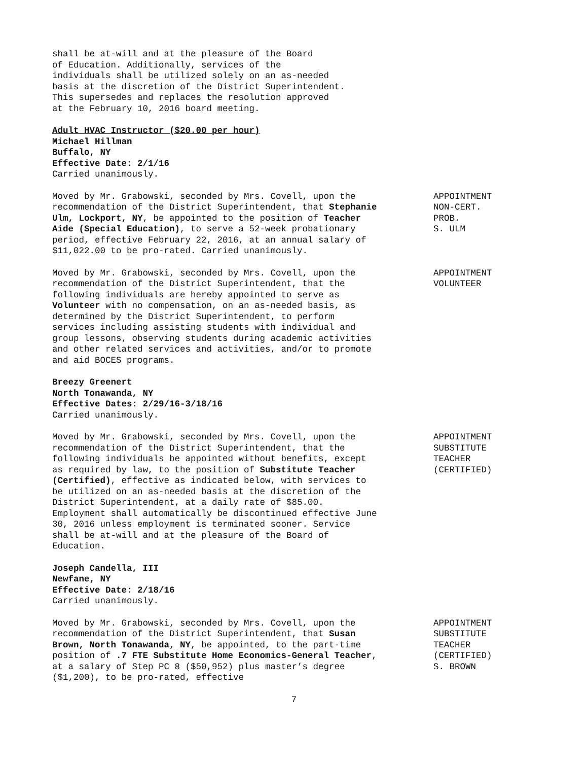shall be at-will and at the pleasure of the Board
of Education. Additionally, services of the
individuals shall be utilized solely on an as-needed
basis at the discretion of the District Superintendent.
This supersedes and replaces the resolution approved
at the February 10, 2016 board meeting.
Adult HVAC Instructor ($20.00 per hour)
Michael Hillman
Buffalo, NY
Effective Date: 2/1/16
Carried unanimously.
Moved by Mr. Grabowski, seconded by Mrs. Covell, upon the recommendation of the District Superintendent, that Stephanie Ulm, Lockport, NY, be appointed to the position of Teacher Aide (Special Education), to serve a 52-week probationary period, effective February 22, 2016, at an annual salary of $11,022.00 to be pro-rated. Carried unanimously.
APPOINTMENT NON-CERT. PROB. S. ULM
Moved by Mr. Grabowski, seconded by Mrs. Covell, upon the recommendation of the District Superintendent, that the following individuals are hereby appointed to serve as Volunteer with no compensation, on an as-needed basis, as determined by the District Superintendent, to perform services including assisting students with individual and group lessons, observing students during academic activities and other related services and activities, and/or to promote and aid BOCES programs.
APPOINTMENT VOLUNTEER
Breezy Greenert
North Tonawanda, NY
Effective Dates: 2/29/16-3/18/16
Carried unanimously.
Moved by Mr. Grabowski, seconded by Mrs. Covell, upon the recommendation of the District Superintendent, that the following individuals be appointed without benefits, except as required by law, to the position of Substitute Teacher (Certified), effective as indicated below, with services to be utilized on an as-needed basis at the discretion of the District Superintendent, at a daily rate of $85.00. Employment shall automatically be discontinued effective June 30, 2016 unless employment is terminated sooner. Service shall be at-will and at the pleasure of the Board of Education.
APPOINTMENT SUBSTITUTE TEACHER (CERTIFIED)
Joseph Candella, III
Newfane, NY
Effective Date: 2/18/16
Carried unanimously.
Moved by Mr. Grabowski, seconded by Mrs. Covell, upon the recommendation of the District Superintendent, that Susan Brown, North Tonawanda, NY, be appointed, to the part-time position of .7 FTE Substitute Home Economics-General Teacher, at a salary of Step PC 8 ($50,952) plus master’s degree ($1,200), to be pro-rated, effective
APPOINTMENT SUBSTITUTE TEACHER (CERTIFIED) S. BROWN
7